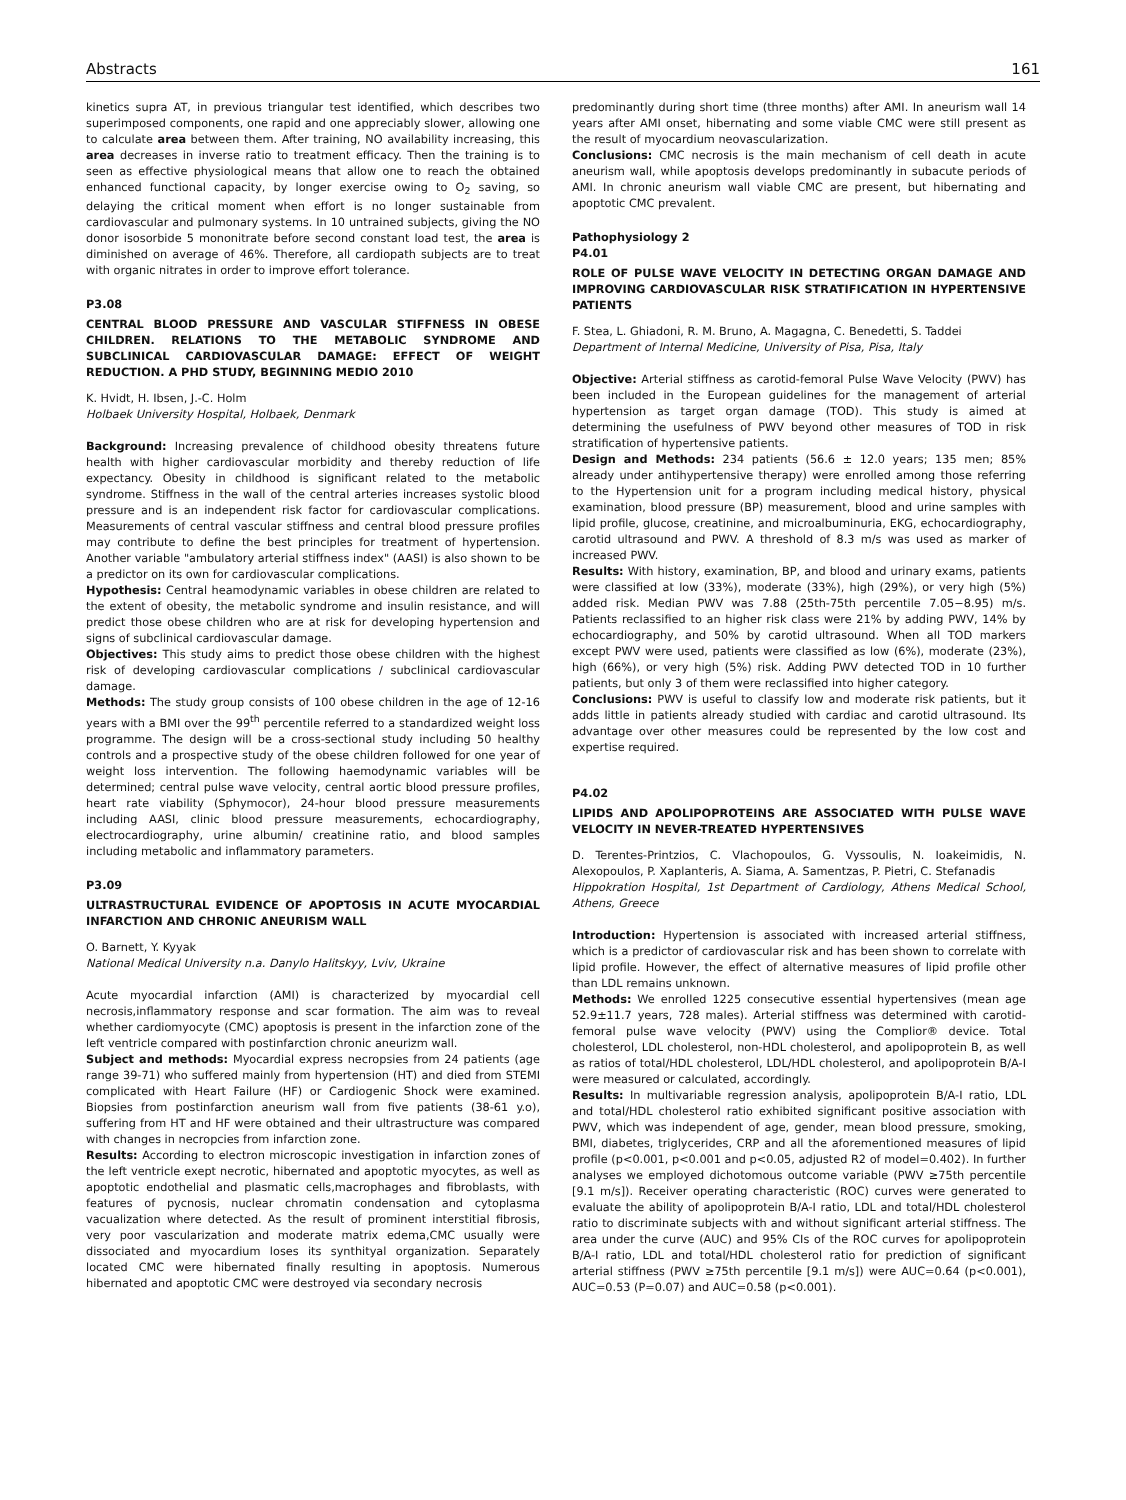Abstracts 161
kinetics supra AT, in previous triangular test identified, which describes two superimposed components, one rapid and one appreciably slower, allowing one to calculate area between them. After training, NO availability increasing, this area decreases in inverse ratio to treatment efficacy. Then the training is to seen as effective physiological means that allow one to reach the obtained enhanced functional capacity, by longer exercise owing to O<sub>2</sub> saving, so delaying the critical moment when effort is no longer sustainable from cardiovascular and pulmonary systems. In 10 untrained subjects, giving the NO donor isosorbide 5 mononitrate before second constant load test, the area is diminished on average of 46%. Therefore, all cardiopath subjects are to treat with organic nitrates in order to improve effort tolerance.
P3.08
CENTRAL BLOOD PRESSURE AND VASCULAR STIFFNESS IN OBESE CHILDREN. RELATIONS TO THE METABOLIC SYNDROME AND SUBCLINICAL CARDIOVASCULAR DAMAGE: EFFECT OF WEIGHT REDUCTION. A PHD STUDY, BEGINNING MEDIO 2010
K. Hvidt, H. Ibsen, J.-C. Holm
Holbaek University Hospital, Holbaek, Denmark
Background: Increasing prevalence of childhood obesity threatens future health with higher cardiovascular morbidity and thereby reduction of life expectancy. Obesity in childhood is significant related to the metabolic syndrome. Stiffness in the wall of the central arteries increases systolic blood pressure and is an independent risk factor for cardiovascular complications. Measurements of central vascular stiffness and central blood pressure profiles may contribute to define the best principles for treatment of hypertension. Another variable "ambulatory arterial stiffness index" (AASI) is also shown to be a predictor on its own for cardiovascular complications.
Hypothesis: Central heamodynamic variables in obese children are related to the extent of obesity, the metabolic syndrome and insulin resistance, and will predict those obese children who are at risk for developing hypertension and signs of subclinical cardiovascular damage.
Objectives: This study aims to predict those obese children with the highest risk of developing cardiovascular complications / subclinical cardiovascular damage.
Methods: The study group consists of 100 obese children in the age of 12-16 years with a BMI over the 99<sup>th</sup> percentile referred to a standardized weight loss programme. The design will be a cross-sectional study including 50 healthy controls and a prospective study of the obese children followed for one year of weight loss intervention. The following haemodynamic variables will be determined; central pulse wave velocity, central aortic blood pressure profiles, heart rate viability (Sphymocor), 24-hour blood pressure measurements including AASI, clinic blood pressure measurements, echocardiography, electrocardiography, urine albumin/ creatinine ratio, and blood samples including metabolic and inflammatory parameters.
P3.09
ULTRASTRUCTURAL EVIDENCE OF APOPTOSIS IN ACUTE MYOCARDIAL INFARCTION AND CHRONIC ANEURISM WALL
O. Barnett, Y. Kyyak
National Medical University n.a. Danylo Halitskyy, Lviv, Ukraine
Acute myocardial infarction (AMI) is characterized by myocardial cell necrosis,inflammatory response and scar formation. The aim was to reveal whether cardiomyocyte (CMC) apoptosis is present in the infarction zone of the left ventricle compared with postinfarction chronic aneurizm wall.
Subject and methods: Myocardial express necropsies from 24 patients (age range 39-71) who suffered mainly from hypertension (HT) and died from STEMI complicated with Heart Failure (HF) or Cardiogenic Shock were examined. Biopsies from postinfarction aneurism wall from five patients (38-61 y.o), suffering from HT and HF were obtained and their ultrastructure was compared with changes in necropcies from infarction zone.
Results: According to electron microscopic investigation in infarction zones of the left ventricle exept necrotic, hibernated and apoptotic myocytes, as well as apoptotic endothelial and plasmatic cells,macrophages and fibroblasts, with features of pycnosis, nuclear chromatin condensation and cytoplasma vacualization where detected. As the result of prominent interstitial fibrosis, very poor vascularization and moderate matrix edema,CMC usually were dissociated and myocardium loses its synthityal organization. Separately located CMC were hibernated finally resulting in apoptosis. Numerous hibernated and apoptotic CMC were destroyed via secondary necrosis
predominantly during short time (three months) after AMI. In aneurism wall 14 years after AMI onset, hibernating and some viable CMC were still present as the result of myocardium neovascularization.
Conclusions: CMC necrosis is the main mechanism of cell death in acute aneurism wall, while apoptosis develops predominantly in subacute periods of AMI. In chronic aneurism wall viable CMC are present, but hibernating and apoptotic CMC prevalent.
Pathophysiology 2
P4.01
ROLE OF PULSE WAVE VELOCITY IN DETECTING ORGAN DAMAGE AND IMPROVING CARDIOVASCULAR RISK STRATIFICATION IN HYPERTENSIVE PATIENTS
F. Stea, L. Ghiadoni, R. M. Bruno, A. Magagna, C. Benedetti, S. Taddei
Department of Internal Medicine, University of Pisa, Pisa, Italy
Objective: Arterial stiffness as carotid-femoral Pulse Wave Velocity (PWV) has been included in the European guidelines for the management of arterial hypertension as target organ damage (TOD). This study is aimed at determining the usefulness of PWV beyond other measures of TOD in risk stratification of hypertensive patients.
Design and Methods: 234 patients (56.6 ± 12.0 years; 135 men; 85% already under antihypertensive therapy) were enrolled among those referring to the Hypertension unit for a program including medical history, physical examination, blood pressure (BP) measurement, blood and urine samples with lipid profile, glucose, creatinine, and microalbuminuria, EKG, echocardiography, carotid ultrasound and PWV. A threshold of 8.3 m/s was used as marker of increased PWV.
Results: With history, examination, BP, and blood and urinary exams, patients were classified at low (33%), moderate (33%), high (29%), or very high (5%) added risk. Median PWV was 7.88 (25th-75th percentile 7.05−8.95) m/s. Patients reclassified to an higher risk class were 21% by adding PWV, 14% by echocardiography, and 50% by carotid ultrasound. When all TOD markers except PWV were used, patients were classified as low (6%), moderate (23%), high (66%), or very high (5%) risk. Adding PWV detected TOD in 10 further patients, but only 3 of them were reclassified into higher category.
Conclusions: PWV is useful to classify low and moderate risk patients, but it adds little in patients already studied with cardiac and carotid ultrasound. Its advantage over other measures could be represented by the low cost and expertise required.
P4.02
LIPIDS AND APOLIPOPROTEINS ARE ASSOCIATED WITH PULSE WAVE VELOCITY IN NEVER-TREATED HYPERTENSIVES
D. Terentes-Printzios, C. Vlachopoulos, G. Vyssoulis, N. Ioakeimidis, N. Alexopoulos, P. Xaplanteris, A. Siama, A. Samentzas, P. Pietri, C. Stefanadis
Hippokration Hospital, 1st Department of Cardiology, Athens Medical School, Athens, Greece
Introduction: Hypertension is associated with increased arterial stiffness, which is a predictor of cardiovascular risk and has been shown to correlate with lipid profile. However, the effect of alternative measures of lipid profile other than LDL remains unknown.
Methods: We enrolled 1225 consecutive essential hypertensives (mean age 52.9±11.7 years, 728 males). Arterial stiffness was determined with carotid-femoral pulse wave velocity (PWV) using the Complior® device. Total cholesterol, LDL cholesterol, non-HDL cholesterol, and apolipoprotein B, as well as ratios of total/HDL cholesterol, LDL/HDL cholesterol, and apolipoprotein B/A-I were measured or calculated, accordingly.
Results: In multivariable regression analysis, apolipoprotein B/A-I ratio, LDL and total/HDL cholesterol ratio exhibited significant positive association with PWV, which was independent of age, gender, mean blood pressure, smoking, BMI, diabetes, triglycerides, CRP and all the aforementioned measures of lipid profile (p<0.001, p<0.001 and p<0.05, adjusted R2 of model=0.402). In further analyses we employed dichotomous outcome variable (PWV ≥75th percentile [9.1 m/s]). Receiver operating characteristic (ROC) curves were generated to evaluate the ability of apolipoprotein B/A-I ratio, LDL and total/HDL cholesterol ratio to discriminate subjects with and without significant arterial stiffness. The area under the curve (AUC) and 95% CIs of the ROC curves for apolipoprotein B/A-I ratio, LDL and total/HDL cholesterol ratio for prediction of significant arterial stiffness (PWV ≥75th percentile [9.1 m/s]) were AUC=0.64 (p<0.001), AUC=0.53 (P=0.07) and AUC=0.58 (p<0.001).